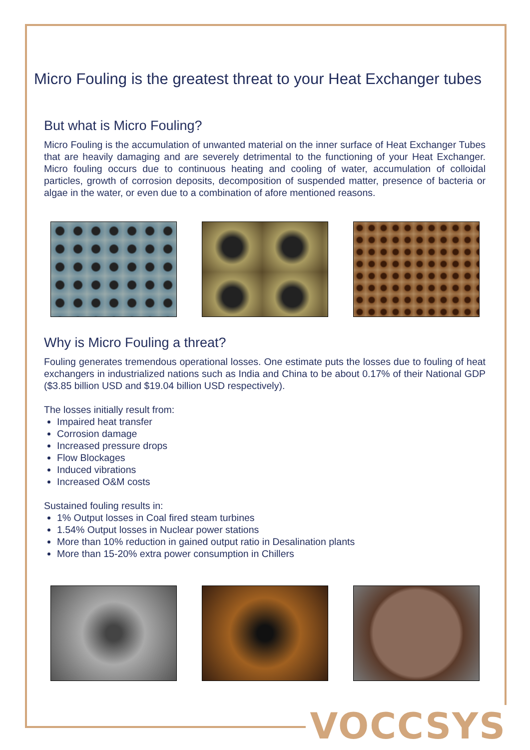Micro Fouling is the greatest threat to your Heat Exchanger tubes
But what is Micro Fouling?
Micro Fouling is the accumulation of unwanted material on the inner surface of Heat Exchanger Tubes that are heavily damaging and are severely detrimental to the functioning of your Heat Exchanger. Micro fouling occurs due to continuous heating and cooling of water, accumulation of colloidal particles, growth of corrosion deposits, decomposition of suspended matter, presence of bacteria or algae in the water, or even due to a combination of afore mentioned reasons.
Why is Micro Fouling a threat?
Fouling generates tremendous operational losses. One estimate puts the losses due to fouling of heat exchangers in industrialized nations such as India and China to be about 0.17% of their National GDP ($3.85 billion USD and $19.04 billion USD respectively).
The losses initially result from:
Impaired heat transfer
Corrosion damage
Increased pressure drops
Flow Blockages
Induced vibrations
Increased O&M costs
Sustained fouling results in:
1% Output losses in Coal fired steam turbines
1.54% Output losses in Nuclear power stations
More than 10% reduction in gained output ratio in Desalination plants
More than 15-20% extra power consumption in Chillers
VOCCSYS